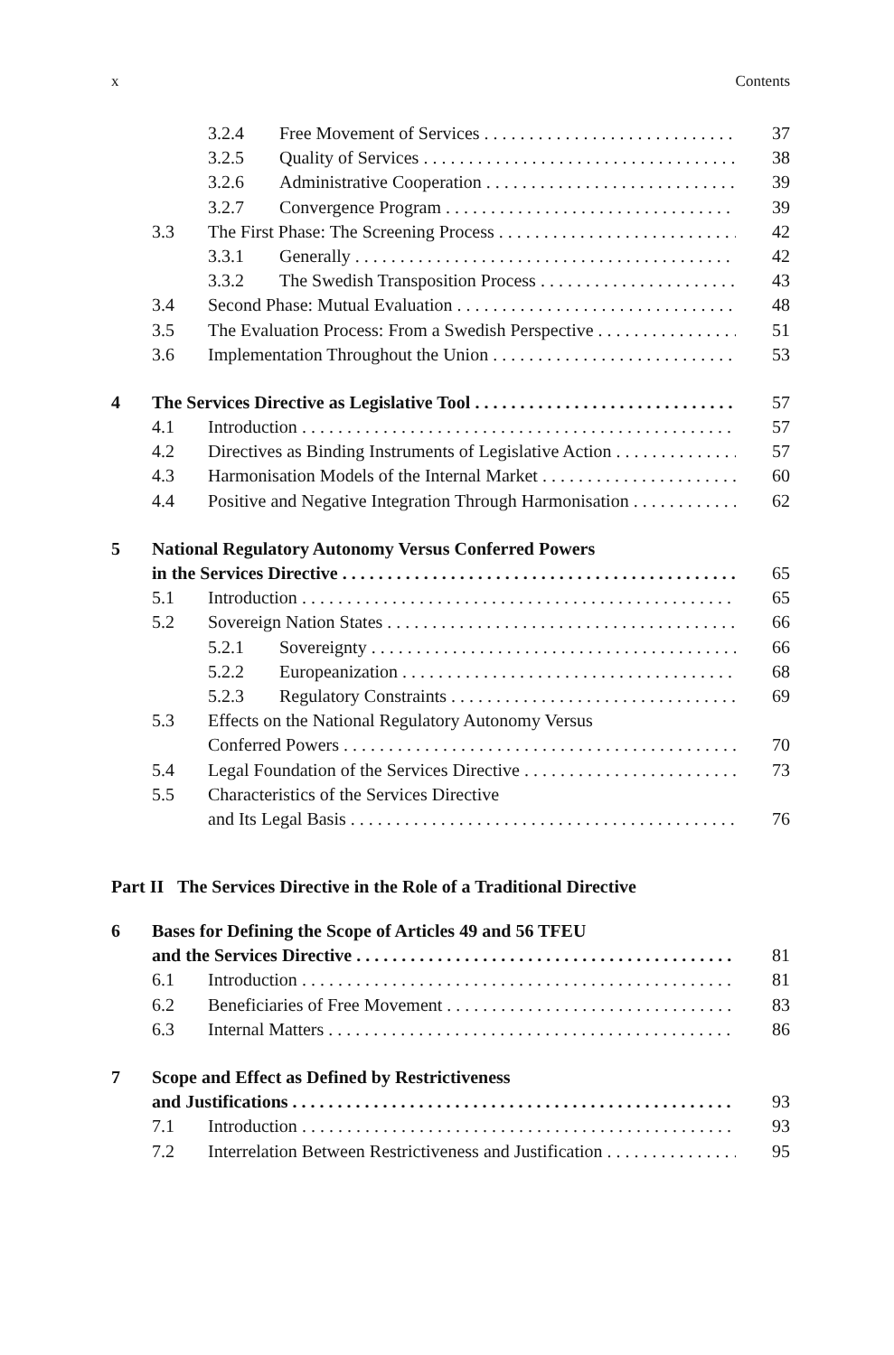x Contents
3.2.4 Free Movement of Services 37
3.2.5 Quality of Services 38
3.2.6 Administrative Cooperation 39
3.2.7 Convergence Program 39
3.3 The First Phase: The Screening Process 42
3.3.1 Generally 42
3.3.2 The Swedish Transposition Process 43
3.4 Second Phase: Mutual Evaluation 48
3.5 The Evaluation Process: From a Swedish Perspective 51
3.6 Implementation Throughout the Union 53
4 The Services Directive as Legislative Tool 57
4.1 Introduction 57
4.2 Directives as Binding Instruments of Legislative Action 57
4.3 Harmonisation Models of the Internal Market 60
4.4 Positive and Negative Integration Through Harmonisation 62
5 National Regulatory Autonomy Versus Conferred Powers
in the Services Directive 65
5.1 Introduction 65
5.2 Sovereign Nation States 66
5.2.1 Sovereignty 66
5.2.2 Europeanization 68
5.2.3 Regulatory Constraints 69
5.3 Effects on the National Regulatory Autonomy Versus
Conferred Powers 70
5.4 Legal Foundation of the Services Directive 73
5.5 Characteristics of the Services Directive
and Its Legal Basis 76
Part II The Services Directive in the Role of a Traditional Directive
6 Bases for Defining the Scope of Articles 49 and 56 TFEU
and the Services Directive 81
6.1 Introduction 81
6.2 Beneficiaries of Free Movement 83
6.3 Internal Matters 86
7 Scope and Effect as Defined by Restrictiveness
and Justifications 93
7.1 Introduction 93
7.2 Interrelation Between Restrictiveness and Justification 95